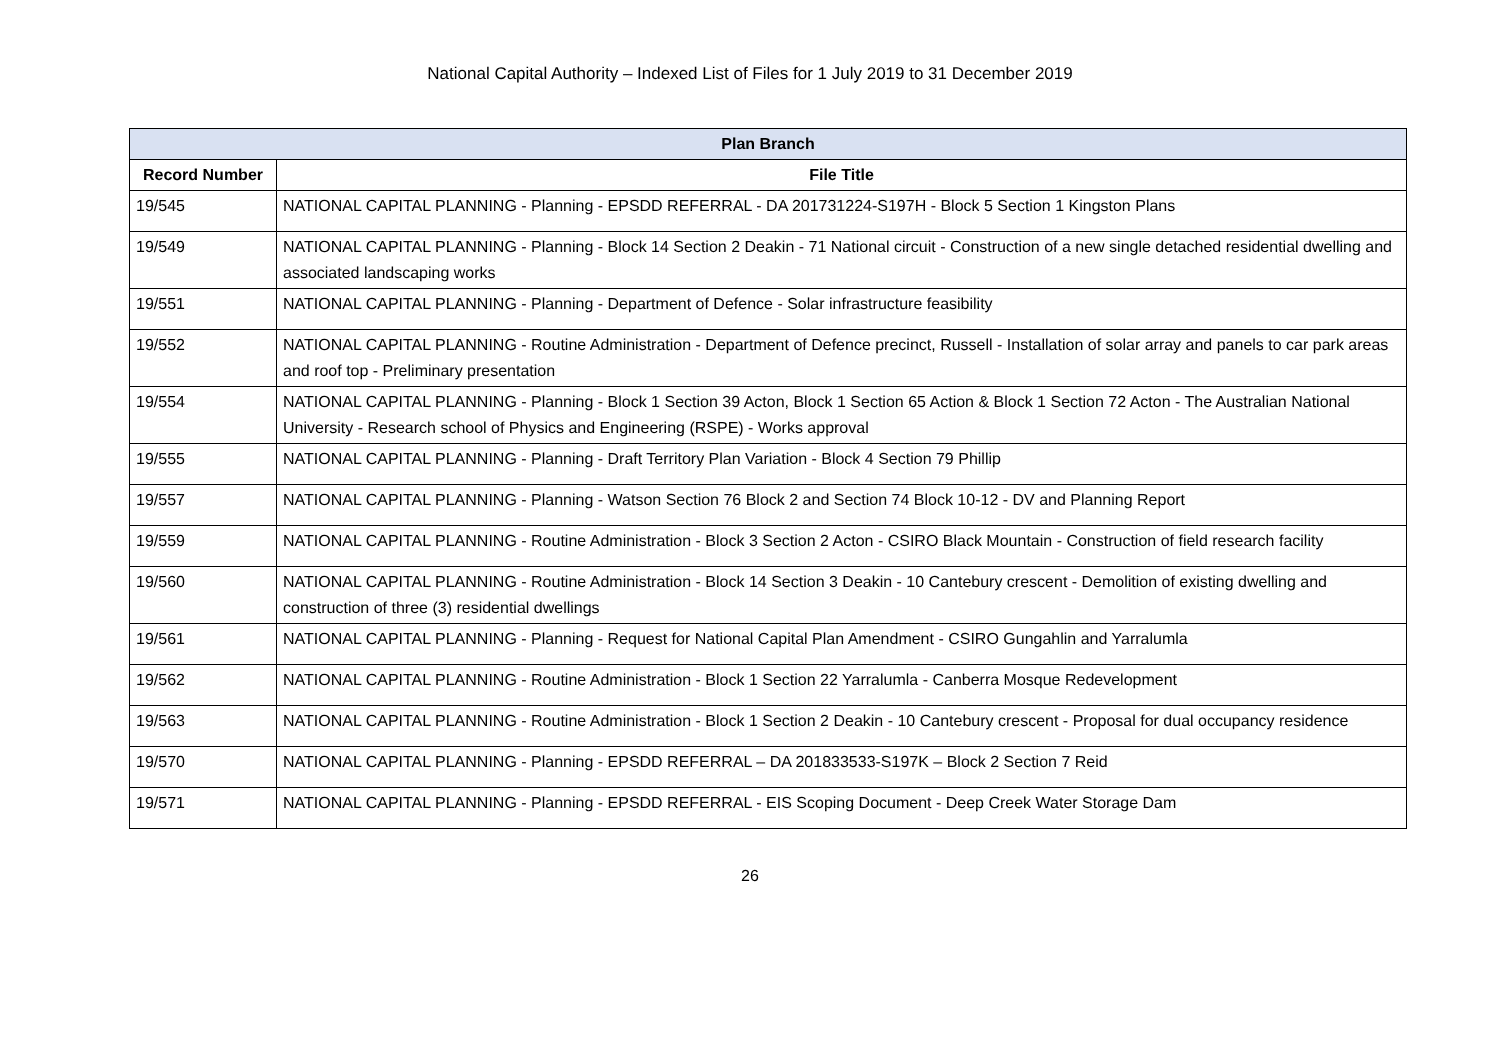National Capital Authority – Indexed List of Files for 1 July 2019 to 31 December 2019
| Plan Branch | |
| --- | --- |
| Record Number | File Title |
| 19/545 | NATIONAL CAPITAL PLANNING - Planning - EPSDD REFERRAL - DA 201731224-S197H - Block 5 Section 1 Kingston Plans |
| 19/549 | NATIONAL CAPITAL PLANNING - Planning - Block 14 Section 2 Deakin - 71 National circuit - Construction of a new single detached residential dwelling and associated landscaping works |
| 19/551 | NATIONAL CAPITAL PLANNING - Planning - Department of Defence - Solar infrastructure feasibility |
| 19/552 | NATIONAL CAPITAL PLANNING - Routine Administration - Department of Defence precinct, Russell - Installation of solar array and panels to car park areas and roof top - Preliminary presentation |
| 19/554 | NATIONAL CAPITAL PLANNING - Planning - Block 1 Section 39 Acton, Block 1 Section 65 Action & Block 1 Section 72 Acton - The Australian National University - Research school of Physics and Engineering (RSPE) - Works approval |
| 19/555 | NATIONAL CAPITAL PLANNING - Planning - Draft Territory Plan Variation - Block 4 Section 79 Phillip |
| 19/557 | NATIONAL CAPITAL PLANNING - Planning - Watson Section 76 Block 2 and Section 74 Block 10-12 - DV and Planning Report |
| 19/559 | NATIONAL CAPITAL PLANNING - Routine Administration - Block 3 Section 2 Acton - CSIRO Black Mountain - Construction of field research facility |
| 19/560 | NATIONAL CAPITAL PLANNING - Routine Administration - Block 14 Section 3 Deakin - 10 Cantebury crescent - Demolition of existing dwelling and construction of three (3) residential dwellings |
| 19/561 | NATIONAL CAPITAL PLANNING - Planning - Request for National Capital Plan Amendment - CSIRO Gungahlin and Yarralumla |
| 19/562 | NATIONAL CAPITAL PLANNING - Routine Administration - Block 1 Section 22 Yarralumla - Canberra Mosque Redevelopment |
| 19/563 | NATIONAL CAPITAL PLANNING - Routine Administration - Block 1 Section 2 Deakin - 10 Cantebury crescent - Proposal for dual occupancy residence |
| 19/570 | NATIONAL CAPITAL PLANNING - Planning - EPSDD REFERRAL – DA 201833533-S197K – Block 2 Section 7 Reid |
| 19/571 | NATIONAL CAPITAL PLANNING - Planning - EPSDD REFERRAL - EIS Scoping Document - Deep Creek Water Storage Dam |
26